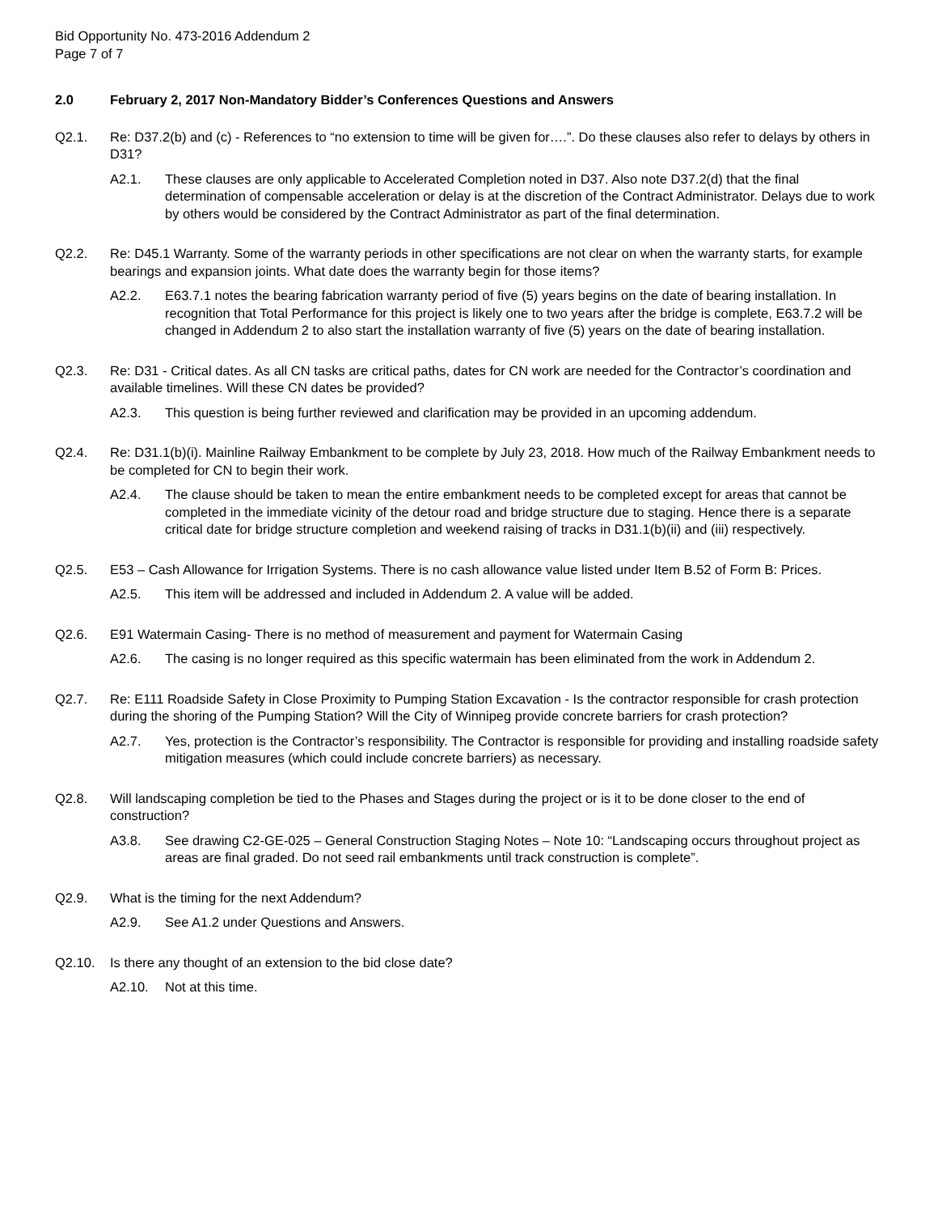Bid Opportunity No. 473-2016 Addendum 2
Page 7 of 7
2.0 February 2, 2017 Non-Mandatory Bidder’s Conferences Questions and Answers
Q2.1. Re: D37.2(b) and (c) - References to “no extension to time will be given for….”. Do these clauses also refer to delays by others in D31?
A2.1. These clauses are only applicable to Accelerated Completion noted in D37. Also note D37.2(d) that the final determination of compensable acceleration or delay is at the discretion of the Contract Administrator. Delays due to work by others would be considered by the Contract Administrator as part of the final determination.
Q2.2. Re: D45.1 Warranty. Some of the warranty periods in other specifications are not clear on when the warranty starts, for example bearings and expansion joints. What date does the warranty begin for those items?
A2.2. E63.7.1 notes the bearing fabrication warranty period of five (5) years begins on the date of bearing installation. In recognition that Total Performance for this project is likely one to two years after the bridge is complete, E63.7.2 will be changed in Addendum 2 to also start the installation warranty of five (5) years on the date of bearing installation.
Q2.3. Re: D31 - Critical dates. As all CN tasks are critical paths, dates for CN work are needed for the Contractor’s coordination and available timelines. Will these CN dates be provided?
A2.3. This question is being further reviewed and clarification may be provided in an upcoming addendum.
Q2.4. Re: D31.1(b)(i). Mainline Railway Embankment to be complete by July 23, 2018. How much of the Railway Embankment needs to be completed for CN to begin their work.
A2.4. The clause should be taken to mean the entire embankment needs to be completed except for areas that cannot be completed in the immediate vicinity of the detour road and bridge structure due to staging. Hence there is a separate critical date for bridge structure completion and weekend raising of tracks in D31.1(b)(ii) and (iii) respectively.
Q2.5. E53 – Cash Allowance for Irrigation Systems. There is no cash allowance value listed under Item B.52 of Form B: Prices.
A2.5. This item will be addressed and included in Addendum 2. A value will be added.
Q2.6. E91 Watermain Casing- There is no method of measurement and payment for Watermain Casing
A2.6. The casing is no longer required as this specific watermain has been eliminated from the work in Addendum 2.
Q2.7. Re: E111 Roadside Safety in Close Proximity to Pumping Station Excavation - Is the contractor responsible for crash protection during the shoring of the Pumping Station? Will the City of Winnipeg provide concrete barriers for crash protection?
A2.7. Yes, protection is the Contractor’s responsibility. The Contractor is responsible for providing and installing roadside safety mitigation measures (which could include concrete barriers) as necessary.
Q2.8. Will landscaping completion be tied to the Phases and Stages during the project or is it to be done closer to the end of construction?
A3.8. See drawing C2-GE-025 – General Construction Staging Notes – Note 10: “Landscaping occurs throughout project as areas are final graded. Do not seed rail embankments until track construction is complete”.
Q2.9. What is the timing for the next Addendum?
A2.9. See A1.2 under Questions and Answers.
Q2.10. Is there any thought of an extension to the bid close date?
A2.10. Not at this time.